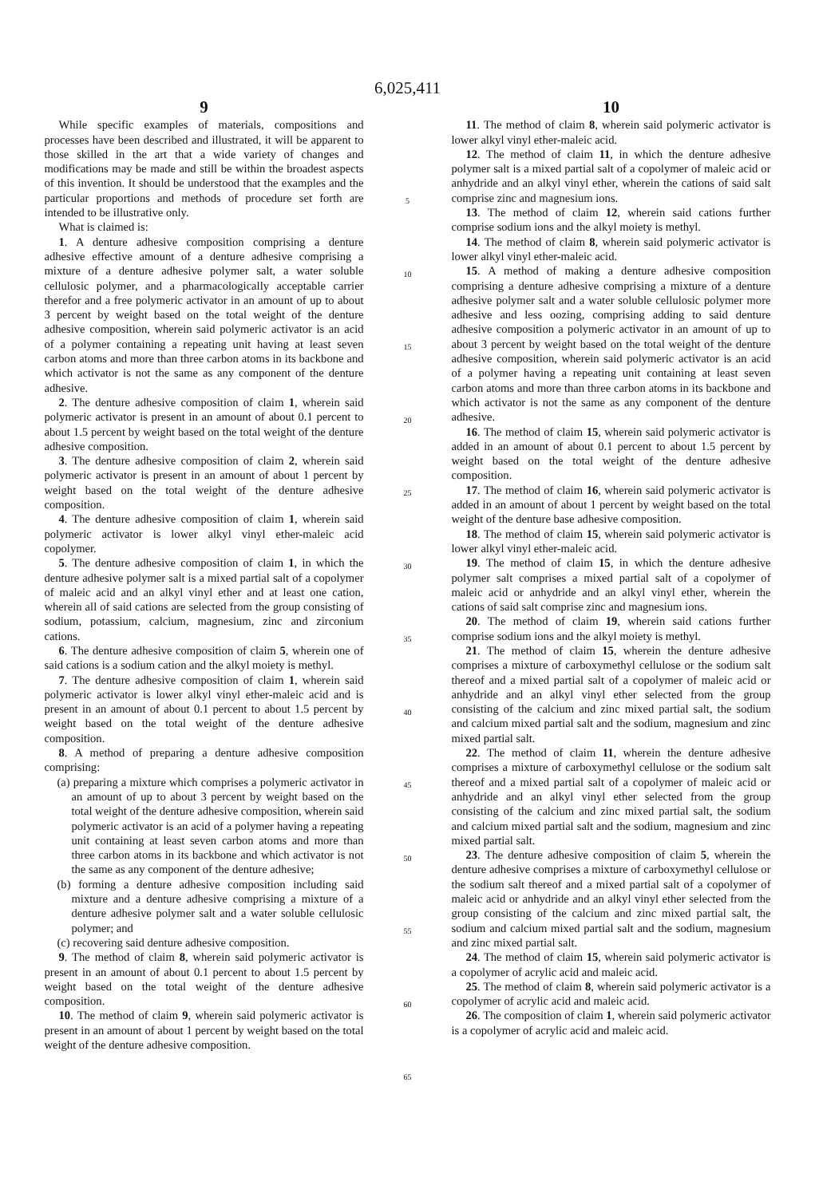6,025,411
9
While specific examples of materials, compositions and processes have been described and illustrated, it will be apparent to those skilled in the art that a wide variety of changes and modifications may be made and still be within the broadest aspects of this invention. It should be understood that the examples and the particular proportions and methods of procedure set forth are intended to be illustrative only.
What is claimed is:
1. A denture adhesive composition comprising a denture adhesive effective amount of a denture adhesive comprising a mixture of a denture adhesive polymer salt, a water soluble cellulosic polymer, and a pharmacologically acceptable carrier therefor and a free polymeric activator in an amount of up to about 3 percent by weight based on the total weight of the denture adhesive composition, wherein said polymeric activator is an acid of a polymer containing a repeating unit having at least seven carbon atoms and more than three carbon atoms in its backbone and which activator is not the same as any component of the denture adhesive.
2. The denture adhesive composition of claim 1, wherein said polymeric activator is present in an amount of about 0.1 percent to about 1.5 percent by weight based on the total weight of the denture adhesive composition.
3. The denture adhesive composition of claim 2, wherein said polymeric activator is present in an amount of about 1 percent by weight based on the total weight of the denture adhesive composition.
4. The denture adhesive composition of claim 1, wherein said polymeric activator is lower alkyl vinyl ether-maleic acid copolymer.
5. The denture adhesive composition of claim 1, in which the denture adhesive polymer salt is a mixed partial salt of a copolymer of maleic acid and an alkyl vinyl ether and at least one cation, wherein all of said cations are selected from the group consisting of sodium, potassium, calcium, magnesium, zinc and zirconium cations.
6. The denture adhesive composition of claim 5, wherein one of said cations is a sodium cation and the alkyl moiety is methyl.
7. The denture adhesive composition of claim 1, wherein said polymeric activator is lower alkyl vinyl ether-maleic acid and is present in an amount of about 0.1 percent to about 1.5 percent by weight based on the total weight of the denture adhesive composition.
8. A method of preparing a denture adhesive composition comprising:
(a) preparing a mixture which comprises a polymeric activator in an amount of up to about 3 percent by weight based on the total weight of the denture adhesive composition, wherein said polymeric activator is an acid of a polymer having a repeating unit containing at least seven carbon atoms and more than three carbon atoms in its backbone and which activator is not the same as any component of the denture adhesive;
(b) forming a denture adhesive composition including said mixture and a denture adhesive comprising a mixture of a denture adhesive polymer salt and a water soluble cellulosic polymer; and
(c) recovering said denture adhesive composition.
9. The method of claim 8, wherein said polymeric activator is present in an amount of about 0.1 percent to about 1.5 percent by weight based on the total weight of the denture adhesive composition.
10. The method of claim 9, wherein said polymeric activator is present in an amount of about 1 percent by weight based on the total weight of the denture adhesive composition.
5
10
15
20
25
30
35
40
45
50
55
60
65
10
11. The method of claim 8, wherein said polymeric activator is lower alkyl vinyl ether-maleic acid.
12. The method of claim 11, in which the denture adhesive polymer salt is a mixed partial salt of a copolymer of maleic acid or anhydride and an alkyl vinyl ether, wherein the cations of said salt comprise zinc and magnesium ions.
13. The method of claim 12, wherein said cations further comprise sodium ions and the alkyl moiety is methyl.
14. The method of claim 8, wherein said polymeric activator is lower alkyl vinyl ether-maleic acid.
15. A method of making a denture adhesive composition comprising a denture adhesive comprising a mixture of a denture adhesive polymer salt and a water soluble cellulosic polymer more adhesive and less oozing, comprising adding to said denture adhesive composition a polymeric activator in an amount of up to about 3 percent by weight based on the total weight of the denture adhesive composition, wherein said polymeric activator is an acid of a polymer having a repeating unit containing at least seven carbon atoms and more than three carbon atoms in its backbone and which activator is not the same as any component of the denture adhesive.
16. The method of claim 15, wherein said polymeric activator is added in an amount of about 0.1 percent to about 1.5 percent by weight based on the total weight of the denture adhesive composition.
17. The method of claim 16, wherein said polymeric activator is added in an amount of about 1 percent by weight based on the total weight of the denture base adhesive composition.
18. The method of claim 15, wherein said polymeric activator is lower alkyl vinyl ether-maleic acid.
19. The method of claim 15, in which the denture adhesive polymer salt comprises a mixed partial salt of a copolymer of maleic acid or anhydride and an alkyl vinyl ether, wherein the cations of said salt comprise zinc and magnesium ions.
20. The method of claim 19, wherein said cations further comprise sodium ions and the alkyl moiety is methyl.
21. The method of claim 15, wherein the denture adhesive comprises a mixture of carboxymethyl cellulose or the sodium salt thereof and a mixed partial salt of a copolymer of maleic acid or anhydride and an alkyl vinyl ether selected from the group consisting of the calcium and zinc mixed partial salt, the sodium and calcium mixed partial salt and the sodium, magnesium and zinc mixed partial salt.
22. The method of claim 11, wherein the denture adhesive comprises a mixture of carboxymethyl cellulose or the sodium salt thereof and a mixed partial salt of a copolymer of maleic acid or anhydride and an alkyl vinyl ether selected from the group consisting of the calcium and zinc mixed partial salt, the sodium and calcium mixed partial salt and the sodium, magnesium and zinc mixed partial salt.
23. The denture adhesive composition of claim 5, wherein the denture adhesive comprises a mixture of carboxymethyl cellulose or the sodium salt thereof and a mixed partial salt of a copolymer of maleic acid or anhydride and an alkyl vinyl ether selected from the group consisting of the calcium and zinc mixed partial salt, the sodium and calcium mixed partial salt and the sodium, magnesium and zinc mixed partial salt.
24. The method of claim 15, wherein said polymeric activator is a copolymer of acrylic acid and maleic acid.
25. The method of claim 8, wherein said polymeric activator is a copolymer of acrylic acid and maleic acid.
26. The composition of claim 1, wherein said polymeric activator is a copolymer of acrylic acid and maleic acid.